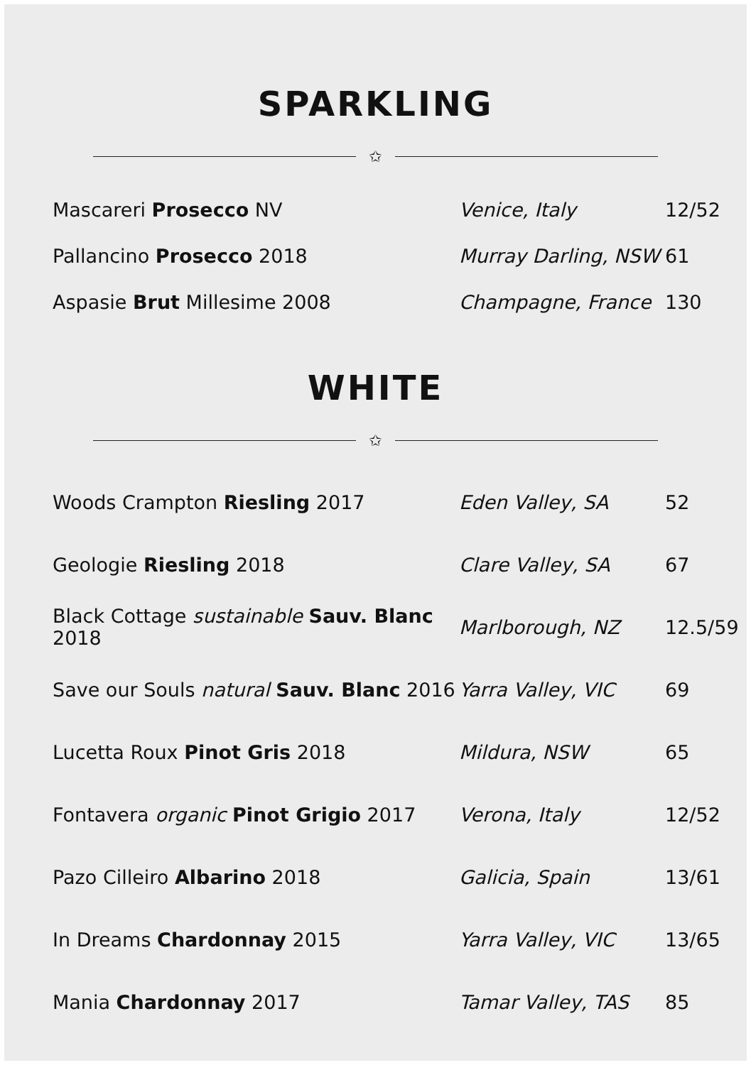SPARKLING
✩
| Mascareri Prosecco NV | Venice, Italy | 12/52 |
| Pallancino Prosecco 2018 | Murray Darling, NSW | 61 |
| Aspasie Brut Millesime 2008 | Champagne, France | 130 |
WHITE
✩
| Woods Crampton Riesling 2017 | Eden Valley, SA | 52 |
| Geologie Riesling 2018 | Clare Valley, SA | 67 |
| Black Cottage sustainable Sauv. Blanc 2018 | Marlborough, NZ | 12.5/59 |
| Save our Souls natural Sauv. Blanc 2016 | Yarra Valley, VIC | 69 |
| Lucetta Roux Pinot Gris 2018 | Mildura, NSW | 65 |
| Fontavera organic Pinot Grigio 2017 | Verona, Italy | 12/52 |
| Pazo Cilleiro Albarino 2018 | Galicia, Spain | 13/61 |
| In Dreams Chardonnay 2015 | Yarra Valley, VIC | 13/65 |
| Mania Chardonnay 2017 | Tamar Valley, TAS | 85 |